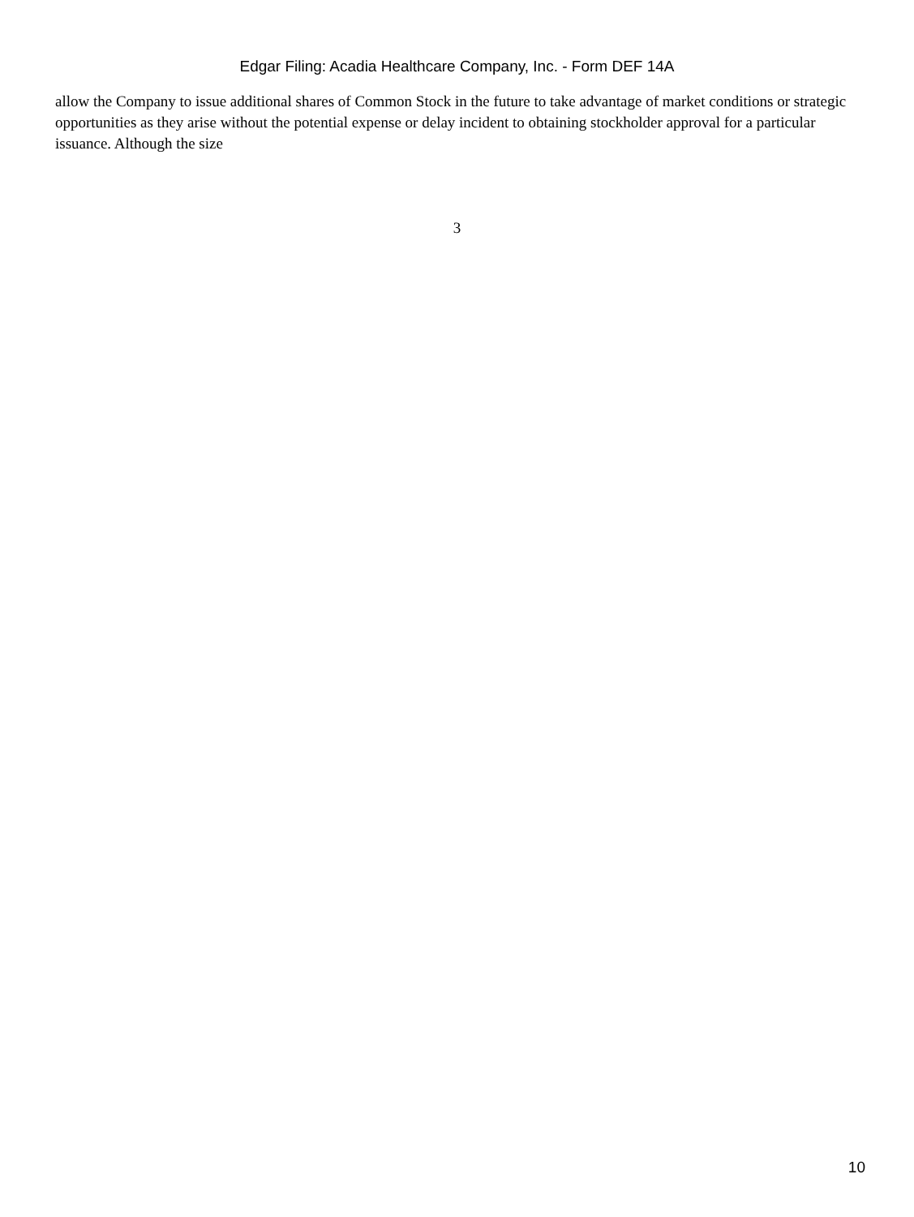Edgar Filing: Acadia Healthcare Company, Inc. - Form DEF 14A
allow the Company to issue additional shares of Common Stock in the future to take advantage of market conditions or strategic opportunities as they arise without the potential expense or delay incident to obtaining stockholder approval for a particular issuance. Although the size
3
10